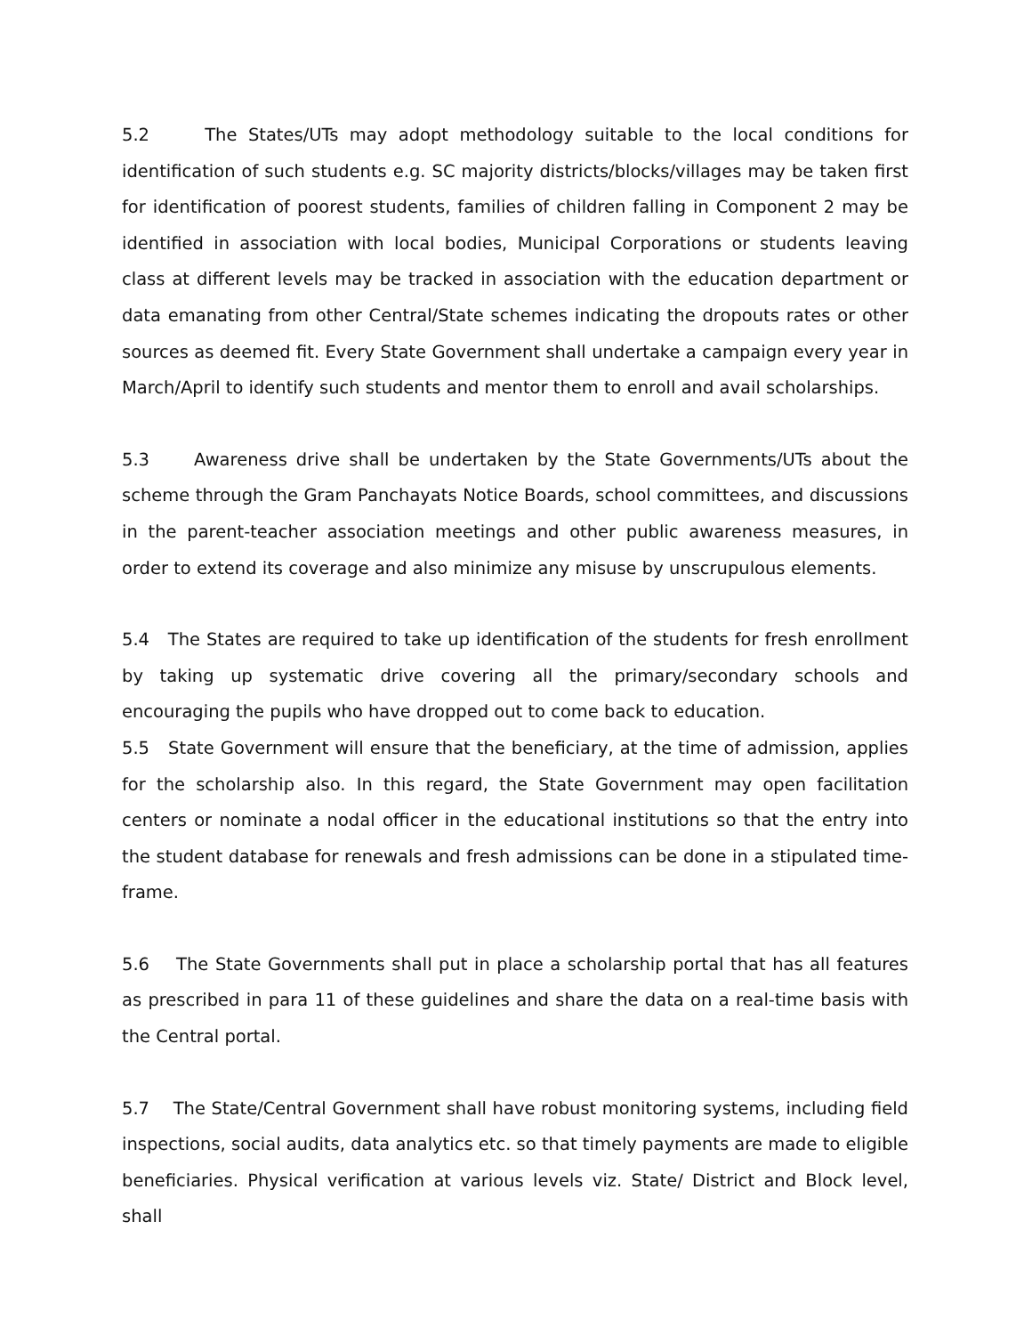5.2 The States/UTs may adopt methodology suitable to the local conditions for identification of such students e.g. SC majority districts/blocks/villages may be taken first for identification of poorest students, families of children falling in Component 2 may be identified in association with local bodies, Municipal Corporations or students leaving class at different levels may be tracked in association with the education department or data emanating from other Central/State schemes indicating the dropouts rates or other sources as deemed fit. Every State Government shall undertake a campaign every year in March/April to identify such students and mentor them to enroll and avail scholarships.
5.3 Awareness drive shall be undertaken by the State Governments/UTs about the scheme through the Gram Panchayats Notice Boards, school committees, and discussions in the parent-teacher association meetings and other public awareness measures, in order to extend its coverage and also minimize any misuse by unscrupulous elements.
5.4 The States are required to take up identification of the students for fresh enrollment by taking up systematic drive covering all the primary/secondary schools and encouraging the pupils who have dropped out to come back to education.
5.5 State Government will ensure that the beneficiary, at the time of admission, applies for the scholarship also. In this regard, the State Government may open facilitation centers or nominate a nodal officer in the educational institutions so that the entry into the student database for renewals and fresh admissions can be done in a stipulated time-frame.
5.6 The State Governments shall put in place a scholarship portal that has all features as prescribed in para 11 of these guidelines and share the data on a real-time basis with the Central portal.
5.7 The State/Central Government shall have robust monitoring systems, including field inspections, social audits, data analytics etc. so that timely payments are made to eligible beneficiaries. Physical verification at various levels viz. State/ District and Block level, shall